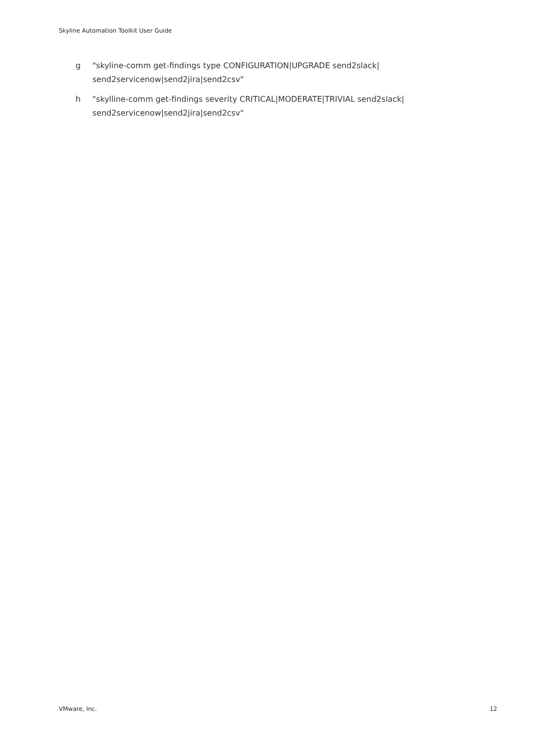Skyline Automation Toolkit User Guide
g "skyline-comm get-findings type CONFIGURATION|UPGRADE send2slack| send2servicenow|send2jira|send2csv"
h "skylline-comm get-findings severity CRITICAL|MODERATE|TRIVIAL send2slack| send2servicenow|send2jira|send2csv"
VMware, Inc. 12